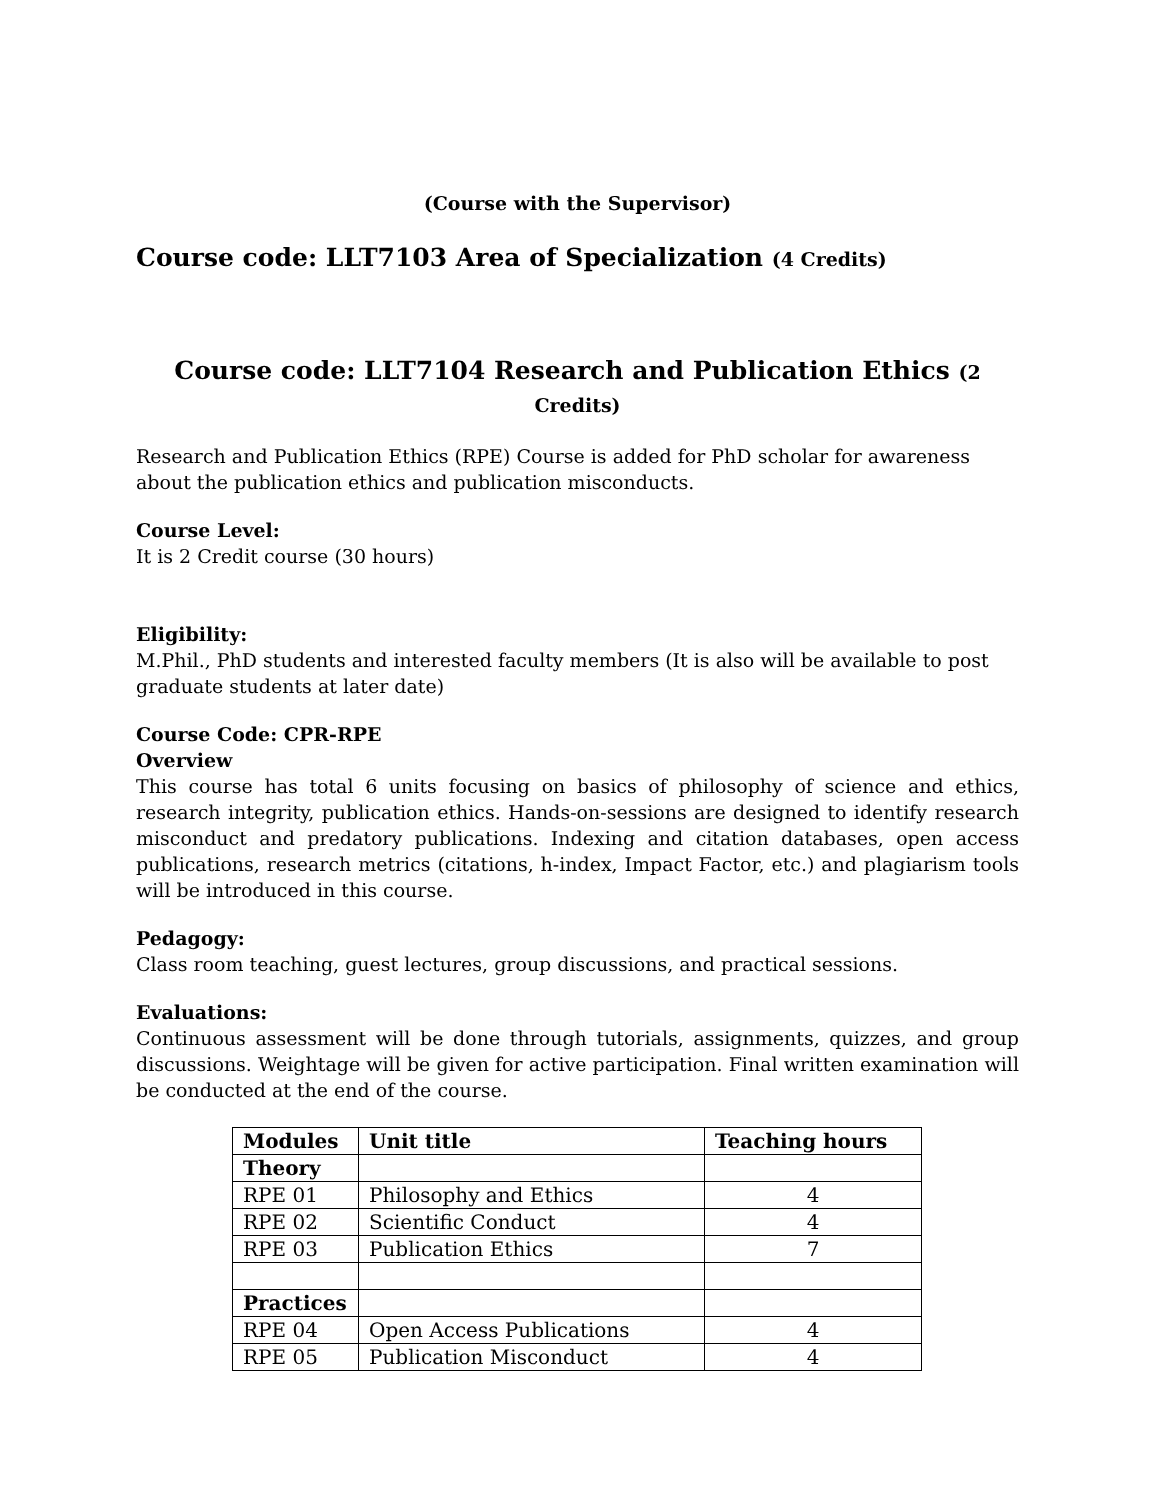(Course with the Supervisor)
Course code: LLT7103 Area of Specialization (4 Credits)
Course code: LLT7104 Research and Publication Ethics (2 Credits)
Research and Publication Ethics (RPE) Course is added for PhD scholar for awareness about the publication ethics and publication misconducts.
Course Level:
It is 2 Credit course (30 hours)
Eligibility:
M.Phil., PhD students and interested faculty members (It is also will be available to post graduate students at later date)
Course Code: CPR-RPE
Overview
This course has total 6 units focusing on basics of philosophy of science and ethics, research integrity, publication ethics. Hands-on-sessions are designed to identify research misconduct and predatory publications. Indexing and citation databases, open access publications, research metrics (citations, h-index, Impact Factor, etc.) and plagiarism tools will be introduced in this course.
Pedagogy:
Class room teaching, guest lectures, group discussions, and practical sessions.
Evaluations:
Continuous assessment will be done through tutorials, assignments, quizzes, and group discussions. Weightage will be given for active participation. Final written examination will be conducted at the end of the course.
| Modules | Unit title | Teaching hours |
| --- | --- | --- |
| Theory | | |
| RPE 01 | Philosophy and Ethics | 4 |
| RPE 02 | Scientific Conduct | 4 |
| RPE 03 | Publication Ethics | 7 |
| Practices | | |
| RPE 04 | Open Access Publications | 4 |
| RPE 05 | Publication Misconduct | 4 |